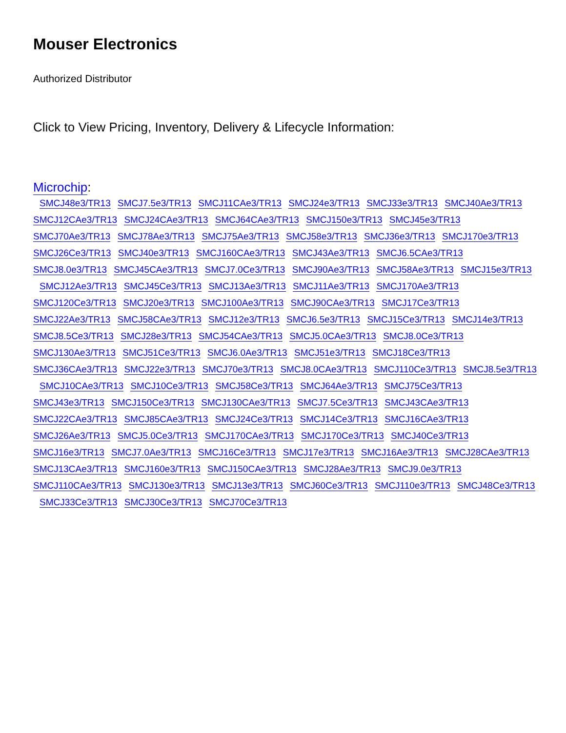Mouser Electronics
Authorized Distributor
Click to View Pricing, Inventory, Delivery & Lifecycle Information:
Microchip:
SMCJ48e3/TR13 SMCJ7.5e3/TR13 SMCJ11CAe3/TR13 SMCJ24e3/TR13 SMCJ33e3/TR13 SMCJ40Ae3/TR13
SMCJ12CAe3/TR13 SMCJ24CAe3/TR13 SMCJ64CAe3/TR13 SMCJ150e3/TR13 SMCJ45e3/TR13
SMCJ70Ae3/TR13 SMCJ78Ae3/TR13 SMCJ75Ae3/TR13 SMCJ58e3/TR13 SMCJ36e3/TR13 SMCJ170e3/TR13
SMCJ26Ce3/TR13 SMCJ40e3/TR13 SMCJ160CAe3/TR13 SMCJ43Ae3/TR13 SMCJ6.5CAe3/TR13
SMCJ8.0e3/TR13 SMCJ45CAe3/TR13 SMCJ7.0Ce3/TR13 SMCJ90Ae3/TR13 SMCJ58Ae3/TR13 SMCJ15e3/TR13
SMCJ12Ae3/TR13 SMCJ45Ce3/TR13 SMCJ13Ae3/TR13 SMCJ11Ae3/TR13 SMCJ170Ae3/TR13
SMCJ120Ce3/TR13 SMCJ20e3/TR13 SMCJ100Ae3/TR13 SMCJ90CAe3/TR13 SMCJ17Ce3/TR13
SMCJ22Ae3/TR13 SMCJ58CAe3/TR13 SMCJ12e3/TR13 SMCJ6.5e3/TR13 SMCJ15Ce3/TR13 SMCJ14e3/TR13
SMCJ8.5Ce3/TR13 SMCJ28e3/TR13 SMCJ54CAe3/TR13 SMCJ5.0CAe3/TR13 SMCJ8.0Ce3/TR13
SMCJ130Ae3/TR13 SMCJ51Ce3/TR13 SMCJ6.0Ae3/TR13 SMCJ51e3/TR13 SMCJ18Ce3/TR13
SMCJ36CAe3/TR13 SMCJ22e3/TR13 SMCJ70e3/TR13 SMCJ8.0CAe3/TR13 SMCJ110Ce3/TR13 SMCJ8.5e3/TR13
SMCJ10CAe3/TR13 SMCJ10Ce3/TR13 SMCJ58Ce3/TR13 SMCJ64Ae3/TR13 SMCJ75Ce3/TR13
SMCJ43e3/TR13 SMCJ150Ce3/TR13 SMCJ130CAe3/TR13 SMCJ7.5Ce3/TR13 SMCJ43CAe3/TR13
SMCJ22CAe3/TR13 SMCJ85CAe3/TR13 SMCJ24Ce3/TR13 SMCJ14Ce3/TR13 SMCJ16CAe3/TR13
SMCJ26Ae3/TR13 SMCJ5.0Ce3/TR13 SMCJ170CAe3/TR13 SMCJ170Ce3/TR13 SMCJ40Ce3/TR13
SMCJ16e3/TR13 SMCJ7.0Ae3/TR13 SMCJ16Ce3/TR13 SMCJ17e3/TR13 SMCJ16Ae3/TR13 SMCJ28CAe3/TR13
SMCJ13CAe3/TR13 SMCJ160e3/TR13 SMCJ150CAe3/TR13 SMCJ28Ae3/TR13 SMCJ9.0e3/TR13
SMCJ110CAe3/TR13 SMCJ130e3/TR13 SMCJ13e3/TR13 SMCJ60Ce3/TR13 SMCJ110e3/TR13 SMCJ48Ce3/TR13
SMCJ33Ce3/TR13 SMCJ30Ce3/TR13 SMCJ70Ce3/TR13